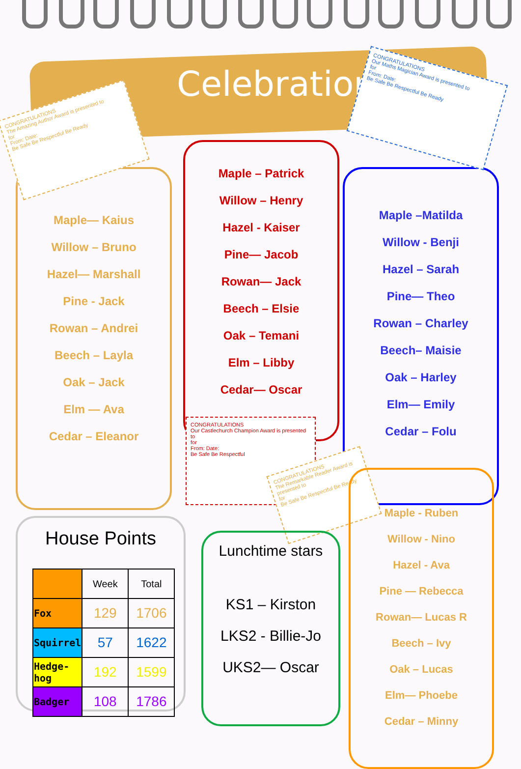Celebrations
Maple— Kaius
Willow – Bruno
Hazel— Marshall
Pine - Jack
Rowan – Andrei
Beech – Layla
Oak – Jack
Elm — Ava
Cedar – Eleanor
Maple – Patrick
Willow – Henry
Hazel - Kaiser
Pine— Jacob
Rowan— Jack
Beech – Elsie
Oak – Temani
Elm – Libby
Cedar— Oscar
Maple –Matilda
Willow - Benji
Hazel – Sarah
Pine— Theo
Rowan – Charley
Beech– Maisie
Oak – Harley
Elm— Emily
Cedar – Folu
CONGRATULATIONS
The Amazing Author Award is presented to
for
From: Date:
Be Safe Be Respectful Be Ready
CONGRATULATIONS
Our Maths Magician Award is presented to
for
From: Date:
Be Safe Be Respectful Be Ready
CONGRATULATIONS
Our Castlechurch Champion Award is presented to
for
From: Date:
Be Safe Be Respectful
CONGRATULATIONS
The Remarkable Reader Award is presented to
for
Be Safe Be Respectful Be Ready
House Points
| | Week | Total |
| --- | --- | --- |
| Fox | 129 | 1706 |
| Squirrel | 57 | 1622 |
| Hedge-hog | 192 | 1599 |
| Badger | 108 | 1786 |
Lunchtime stars
KS1 – Kirston
LKS2 - Billie-Jo
UKS2— Oscar
Maple - Ruben
Willow - Nino
Hazel - Ava
Pine — Rebecca
Rowan— Lucas R
Beech – Ivy
Oak – Lucas
Elm— Phoebe
Cedar – Minny